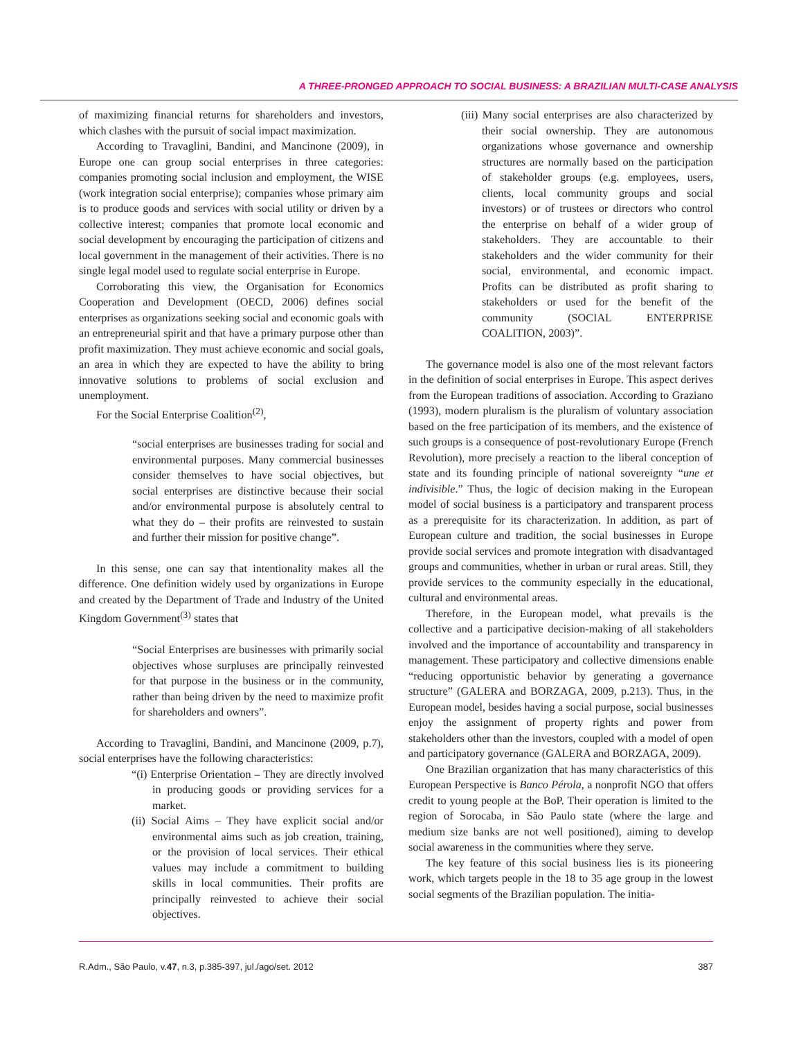A THREE-PRONGED APPROACH TO SOCIAL BUSINESS: A BRAZILIAN MULTI-CASE ANALYSIS
of maximizing financial returns for shareholders and investors, which clashes with the pursuit of social impact maximization.
According to Travaglini, Bandini, and Mancinone (2009), in Europe one can group social enterprises in three categories: companies promoting social inclusion and employment, the WISE (work integration social enterprise); companies whose primary aim is to produce goods and services with social utility or driven by a collective interest; companies that promote local economic and social development by encouraging the participation of citizens and local government in the management of their activities. There is no single legal model used to regulate social enterprise in Europe.
Corroborating this view, the Organisation for Economics Cooperation and Development (OECD, 2006) defines social enterprises as organizations seeking social and economic goals with an entrepreneurial spirit and that have a primary purpose other than profit maximization. They must achieve economic and social goals, an area in which they are expected to have the ability to bring innovative solutions to problems of social exclusion and unemployment.
For the Social Enterprise Coalition<sup>(2)</sup>,
“social enterprises are businesses trading for social and environmental purposes. Many commercial businesses consider themselves to have social objectives, but social enterprises are distinctive because their social and/or environmental purpose is absolutely central to what they do – their profits are reinvested to sustain and further their mission for positive change”.
In this sense, one can say that intentionality makes all the difference. One definition widely used by organizations in Europe and created by the Department of Trade and Industry of the United Kingdom Government<sup>(3)</sup> states that
“Social Enterprises are businesses with primarily social objectives whose surpluses are principally reinvested for that purpose in the business or in the community, rather than being driven by the need to maximize profit for shareholders and owners”.
According to Travaglini, Bandini, and Mancinone (2009, p.7), social enterprises have the following characteristics:
“(i) Enterprise Orientation – They are directly involved in producing goods or providing services for a market.
(ii) Social Aims – They have explicit social and/or environmental aims such as job creation, training, or the provision of local services. Their ethical values may include a commitment to building skills in local communities. Their profits are principally reinvested to achieve their social objectives.
(iii) Many social enterprises are also characterized by their social ownership. They are autonomous organizations whose governance and ownership structures are normally based on the participation of stakeholder groups (e.g. employees, users, clients, local community groups and social investors) or of trustees or directors who control the enterprise on behalf of a wider group of stakeholders. They are accountable to their stakeholders and the wider community for their social, environmental, and economic impact. Profits can be distributed as profit sharing to stakeholders or used for the benefit of the community (SOCIAL ENTERPRISE COALITION, 2003)”.
The governance model is also one of the most relevant factors in the definition of social enterprises in Europe. This aspect derives from the European traditions of association. According to Graziano (1993), modern pluralism is the pluralism of voluntary association based on the free participation of its members, and the existence of such groups is a consequence of post-revolutionary Europe (French Revolution), more precisely a reaction to the liberal conception of state and its founding principle of national sovereignty “une et indivisible.” Thus, the logic of decision making in the European model of social business is a participatory and transparent process as a prerequisite for its characterization. In addition, as part of European culture and tradition, the social businesses in Europe provide social services and promote integration with disadvantaged groups and communities, whether in urban or rural areas. Still, they provide services to the community especially in the educational, cultural and environmental areas.
Therefore, in the European model, what prevails is the collective and a participative decision-making of all stakeholders involved and the importance of accountability and transparency in management. These participatory and collective dimensions enable “reducing opportunistic behavior by generating a governance structure” (GALERA and BORZAGA, 2009, p.213). Thus, in the European model, besides having a social purpose, social businesses enjoy the assignment of property rights and power from stakeholders other than the investors, coupled with a model of open and participatory governance (GALERA and BORZAGA, 2009).
One Brazilian organization that has many characteristics of this European Perspective is Banco Pérola, a nonprofit NGO that offers credit to young people at the BoP. Their operation is limited to the region of Sorocaba, in São Paulo state (where the large and medium size banks are not well positioned), aiming to develop social awareness in the communities where they serve.
The key feature of this social business lies is its pioneering work, which targets people in the 18 to 35 age group in the lowest social segments of the Brazilian population. The initia-
R.Adm., São Paulo, v.47, n.3, p.385-397, jul./ago/set. 2012 387